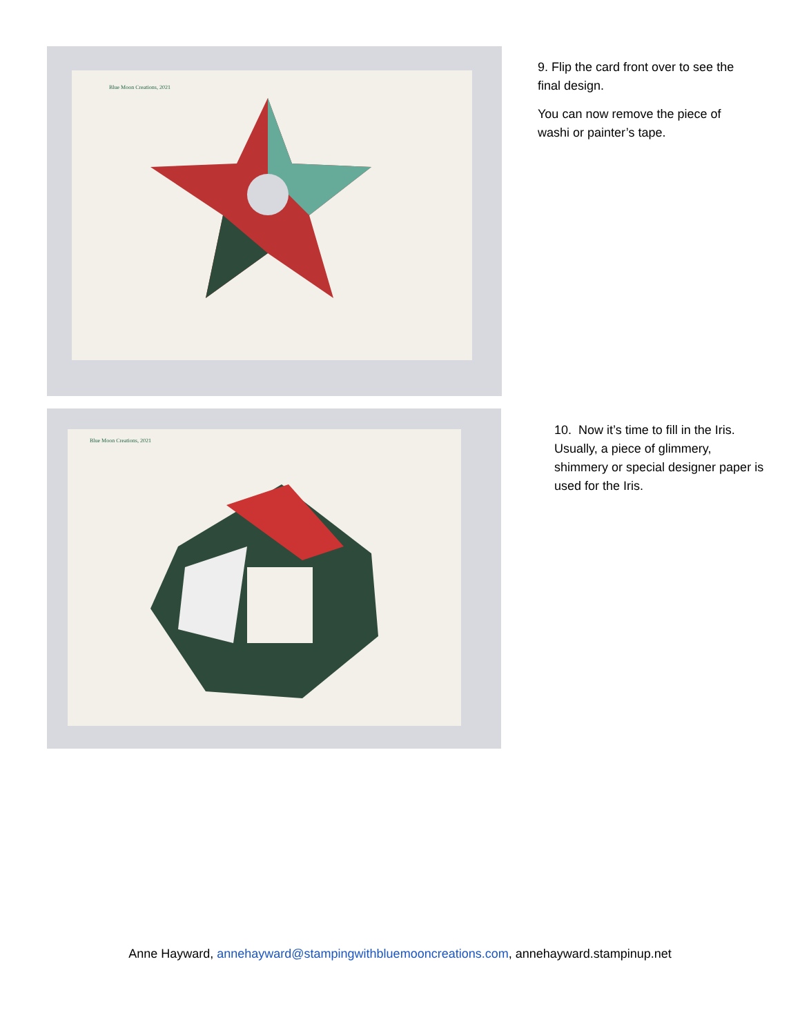Blue Moon Creations, 2021
9. Flip the card front over to see the final design.
You can now remove the piece of washi or painter’s tape.
Blue Moon Creations, 2021
10. Now it’s time to fill in the Iris. Usually, a piece of glimmery, shimmery or special designer paper is used for the Iris.
Anne Hayward, annehayward@stampingwithbluemooncreations.com, annehayward.stampinup.net